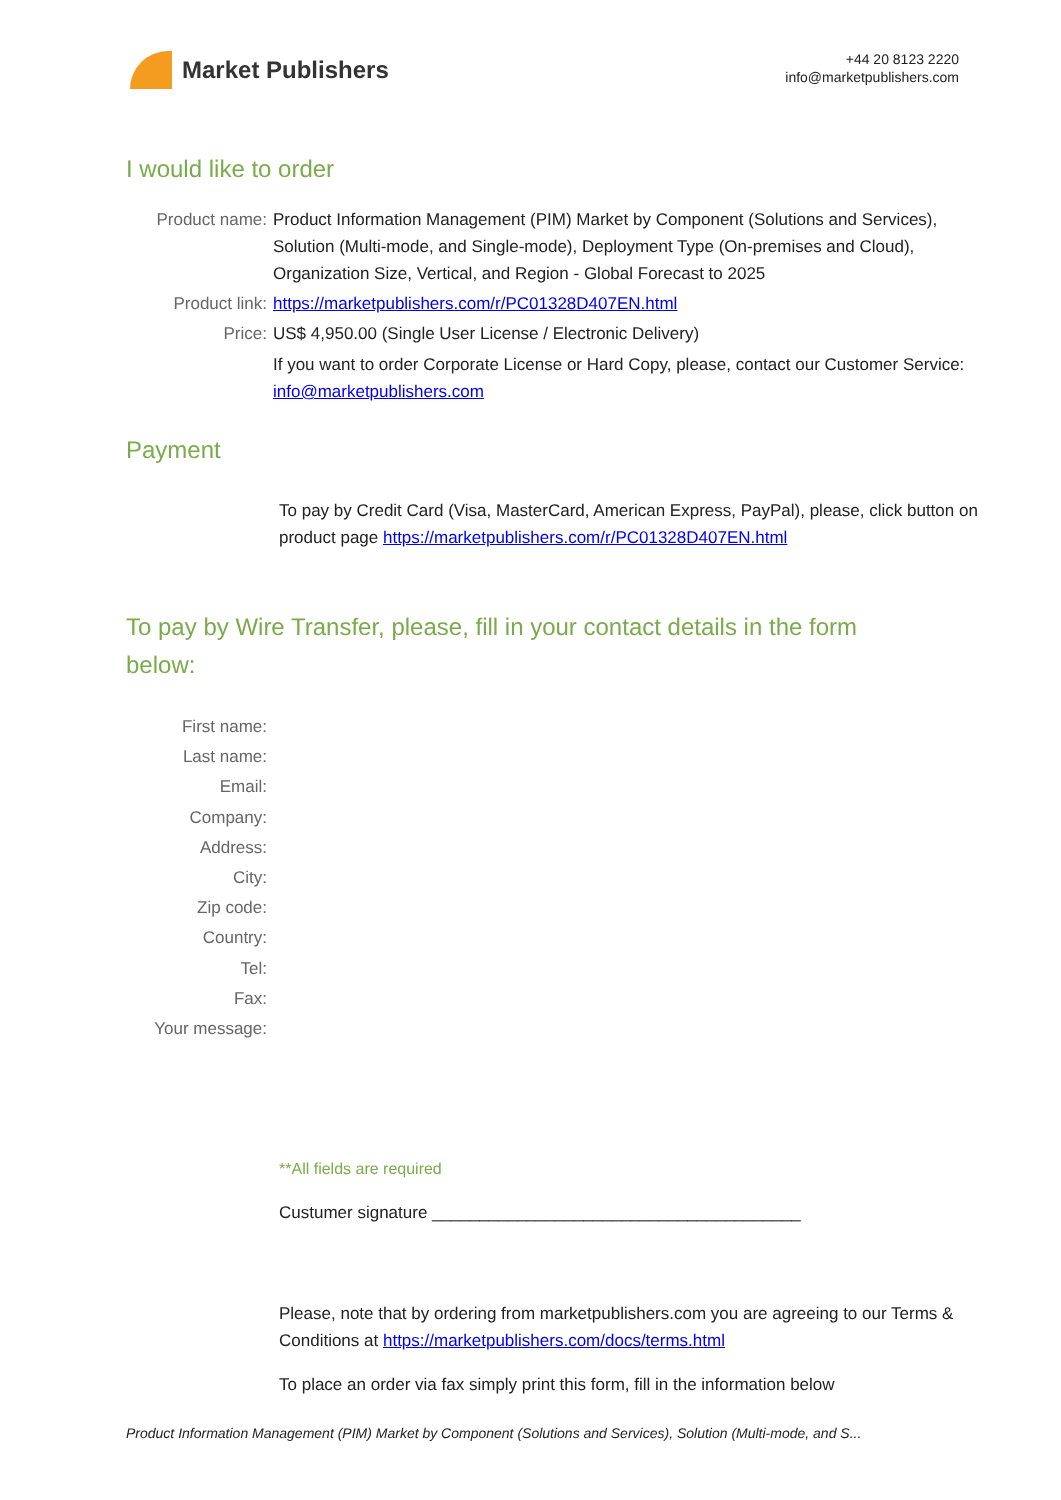Market Publishers
+44 20 8123 2220
info@marketpublishers.com
I would like to order
Product name: Product Information Management (PIM) Market by Component (Solutions and Services), Solution (Multi-mode, and Single-mode), Deployment Type (On-premises and Cloud), Organization Size, Vertical, and Region - Global Forecast to 2025
Product link: https://marketpublishers.com/r/PC01328D407EN.html
Price: US$ 4,950.00 (Single User License / Electronic Delivery)
If you want to order Corporate License or Hard Copy, please, contact our Customer Service:
info@marketpublishers.com
Payment
To pay by Credit Card (Visa, MasterCard, American Express, PayPal), please, click button on product page https://marketpublishers.com/r/PC01328D407EN.html
To pay by Wire Transfer, please, fill in your contact details in the form below:
First name:
Last name:
Email:
Company:
Address:
City:
Zip code:
Country:
Tel:
Fax:
Your message:
**All fields are required
Custumer signature _______________________________________
Please, note that by ordering from marketpublishers.com you are agreeing to our Terms & Conditions at https://marketpublishers.com/docs/terms.html
To place an order via fax simply print this form, fill in the information below
Product Information Management (PIM) Market by Component (Solutions and Services), Solution (Multi-mode, and S...